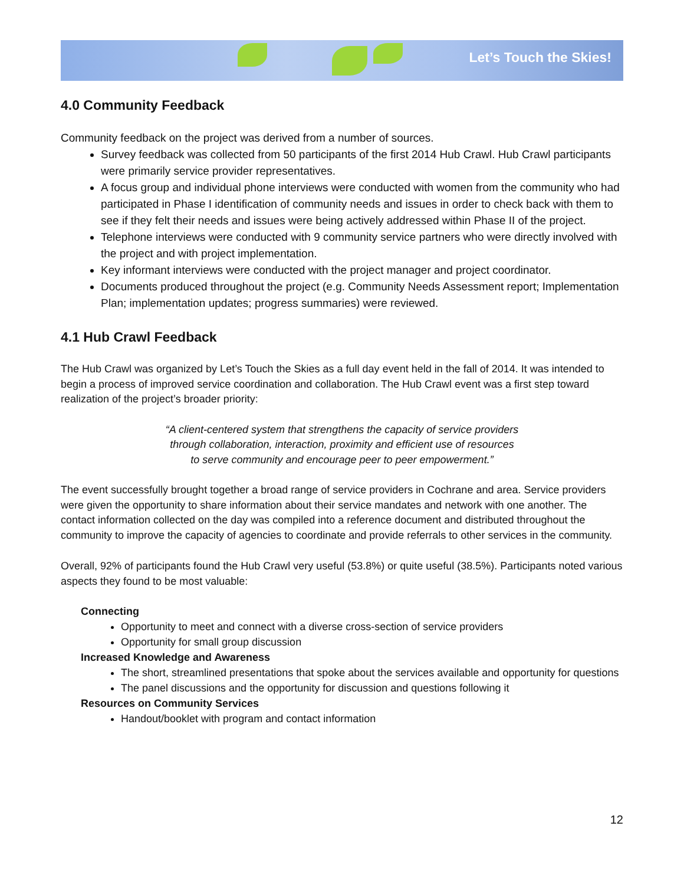Let’s Touch the Skies!
4.0 Community Feedback
Community feedback on the project was derived from a number of sources.
Survey feedback was collected from 50 participants of the first 2014 Hub Crawl. Hub Crawl participants were primarily service provider representatives.
A focus group and individual phone interviews were conducted with women from the community who had participated in Phase I identification of community needs and issues in order to check back with them to see if they felt their needs and issues were being actively addressed within Phase II of the project.
Telephone interviews were conducted with 9 community service partners who were directly involved with the project and with project implementation.
Key informant interviews were conducted with the project manager and project coordinator.
Documents produced throughout the project (e.g. Community Needs Assessment report; Implementation Plan; implementation updates; progress summaries) were reviewed.
4.1 Hub Crawl Feedback
The Hub Crawl was organized by Let’s Touch the Skies as a full day event held in the fall of 2014. It was intended to begin a process of improved service coordination and collaboration. The Hub Crawl event was a first step toward realization of the project’s broader priority:
“A client-centered system that strengthens the capacity of service providers
through collaboration, interaction, proximity and efficient use of resources
to serve community and encourage peer to peer empowerment.”
The event successfully brought together a broad range of service providers in Cochrane and area. Service providers were given the opportunity to share information about their service mandates and network with one another. The contact information collected on the day was compiled into a reference document and distributed throughout the community to improve the capacity of agencies to coordinate and provide referrals to other services in the community.
Overall, 92% of participants found the Hub Crawl very useful (53.8%) or quite useful (38.5%). Participants noted various aspects they found to be most valuable:
Connecting
Opportunity to meet and connect with a diverse cross-section of service providers
Opportunity for small group discussion
Increased Knowledge and Awareness
The short, streamlined presentations that spoke about the services available and opportunity for questions
The panel discussions and the opportunity for discussion and questions following it
Resources on Community Services
Handout/booklet with program and contact information
12